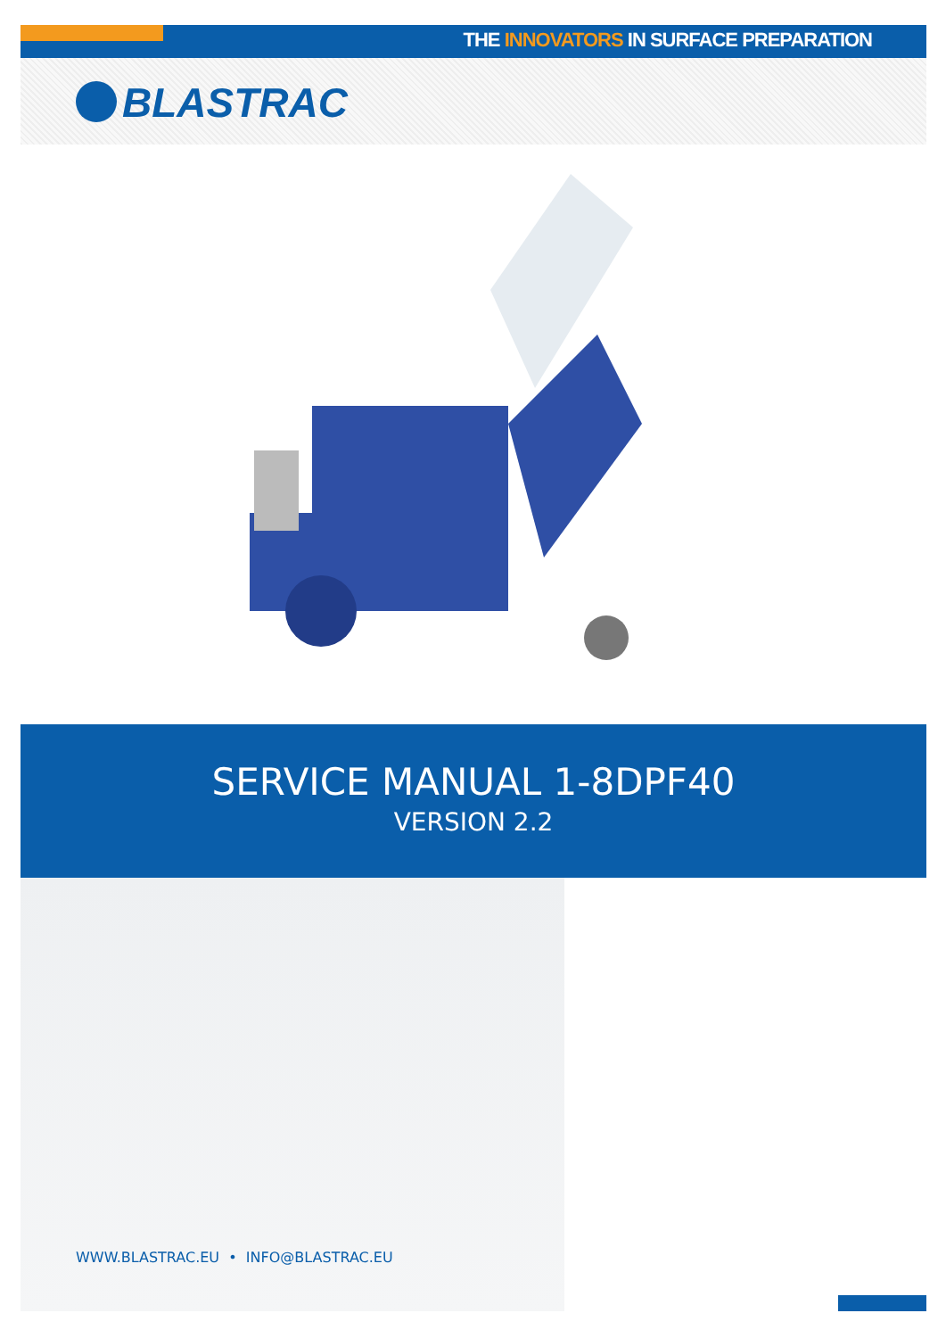THE INNOVATORS IN SURFACE PREPARATION
BLASTRAC
SERVICE MANUAL 1-8DPF40
VERSION 2.2
WWW.BLASTRAC.EU • INFO@BLASTRAC.EU